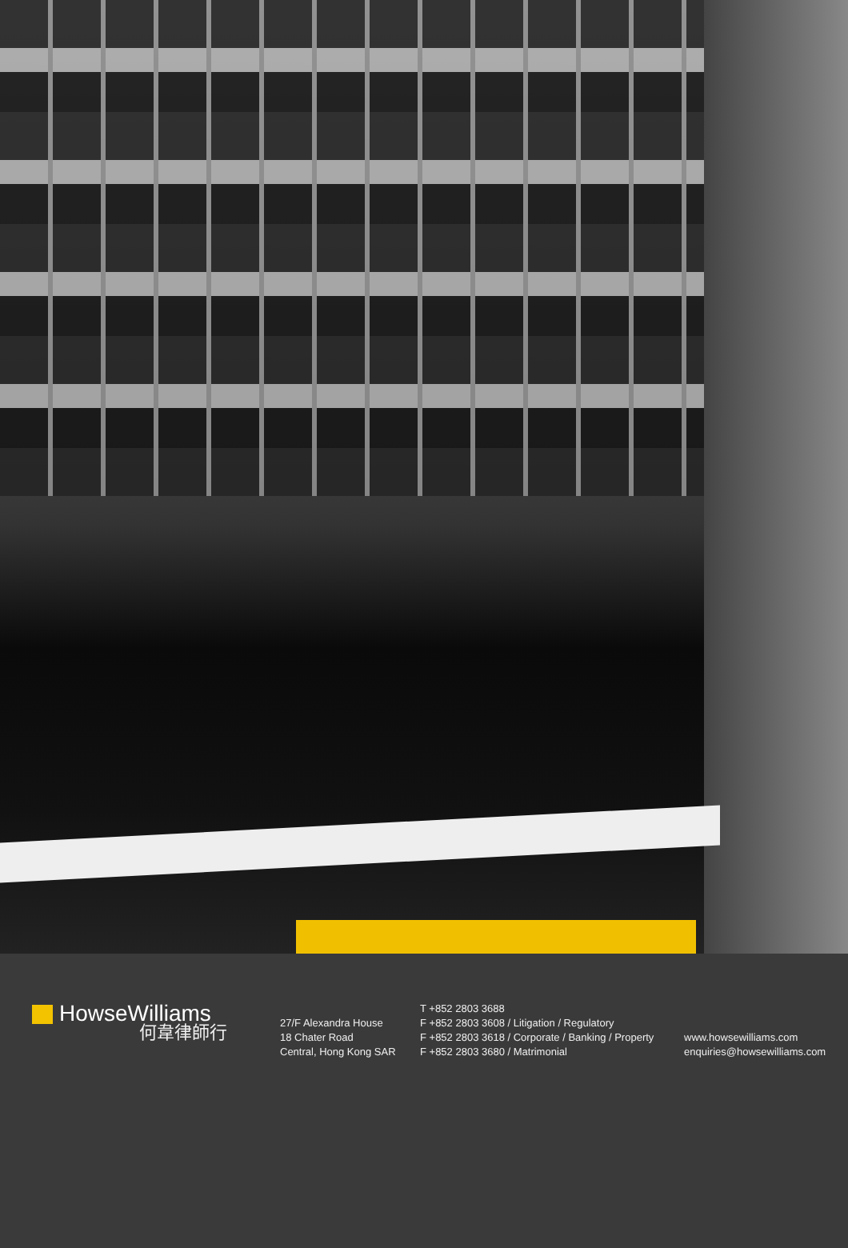HowseWilliams
何韋律師行
27/F Alexandra House
18 Chater Road
Central, Hong Kong SAR
T +852 2803 3688
F +852 2803 3608 / Litigation / Regulatory
F +852 2803 3618 / Corporate / Banking / Property
F +852 2803 3680 / Matrimonial
www.howsewilliams.com
enquiries@howsewilliams.com